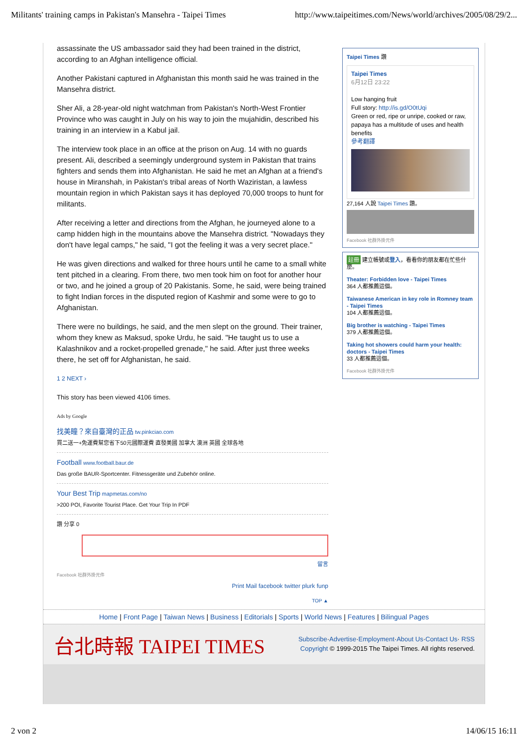Militants' training camps in Pakistan's Mansehra - Taipei Times http://www.taipeitimes.com/News/world/archives/2005/08/29/2...
assassinate the US ambassador said they had been trained in the district, according to an Afghan intelligence official.
Another Pakistani captured in Afghanistan this month said he was trained in the Mansehra district.
Sher Ali, a 28-year-old night watchman from Pakistan's North-West Frontier Province who was caught in July on his way to join the mujahidin, described his training in an interview in a Kabul jail.
The interview took place in an office at the prison on Aug. 14 with no guards present. Ali, described a seemingly underground system in Pakistan that trains fighters and sends them into Afghanistan. He said he met an Afghan at a friend's house in Miranshah, in Pakistan's tribal areas of North Waziristan, a lawless mountain region in which Pakistan says it has deployed 70,000 troops to hunt for militants.
After receiving a letter and directions from the Afghan, he journeyed alone to a camp hidden high in the mountains above the Mansehra district. "Nowadays they don't have legal camps," he said, "I got the feeling it was a very secret place."
He was given directions and walked for three hours until he came to a small white tent pitched in a clearing. From there, two men took him on foot for another hour or two, and he joined a group of 20 Pakistanis. Some, he said, were being trained to fight Indian forces in the disputed region of Kashmir and some were to go to Afghanistan.
There were no buildings, he said, and the men slept on the ground. Their trainer, whom they knew as Maksud, spoke Urdu, he said. "He taught us to use a Kalashnikov and a rocket-propelled grenade," he said. After just three weeks there, he set off for Afghanistan, he said.
1 2 NEXT ›
This story has been viewed 4106 times.
Ads by Google
找美瞳？來自臺灣的正品 tw.pinkciao.com
買二送一+免運費幫您省下50元國際運費 直發美國 加拿大 澳洲 英國 全球各地
Football www.football.baur.de
Das große BAUR-Sportcenter. Fitnessgeräte und Zubehör online.
Your Best Trip mapmetas.com/no
>200 POI, Favorite Tourist Place. Get Your Trip In PDF
讚 分享 0
留言
Facebook 社群外掛元件
Print Mail facebook twitter plurk funp
TOP ▲
Taipei Times 讚
Taipei Times
6月12日 23:22
Low hanging fruit
Full story: http://is.gd/O0tUqi
Green or red, ripe or unripe, cooked or raw, papaya has a multitude of uses and health benefits
參考翻譯
27,164 人說 Taipei Times 讚。
Facebook 社群外掛元件
註冊 建立帳號或登入，看看你的朋友都在忙些什麼。
Theater: Forbidden love - Taipei Times
364 人都推薦這個。
Taiwanese American in key role in Romney team - Taipei Times
104 人都推薦這個。
Big brother is watching - Taipei Times
379 人都推薦這個。
Taking hot showers could harm your health: doctors - Taipei Times
33 人都推薦這個。
Facebook 社群外掛元件
Home | Front Page | Taiwan News | Business | Editorials | Sports | World News | Features | Bilingual Pages
台北時報 TAIPEI TIMES
Subscribe·Advertise·Employment·About Us·Contact Us· RSS
Copyright © 1999-2015 The Taipei Times. All rights reserved.
2 von 2 14/06/15 16:11